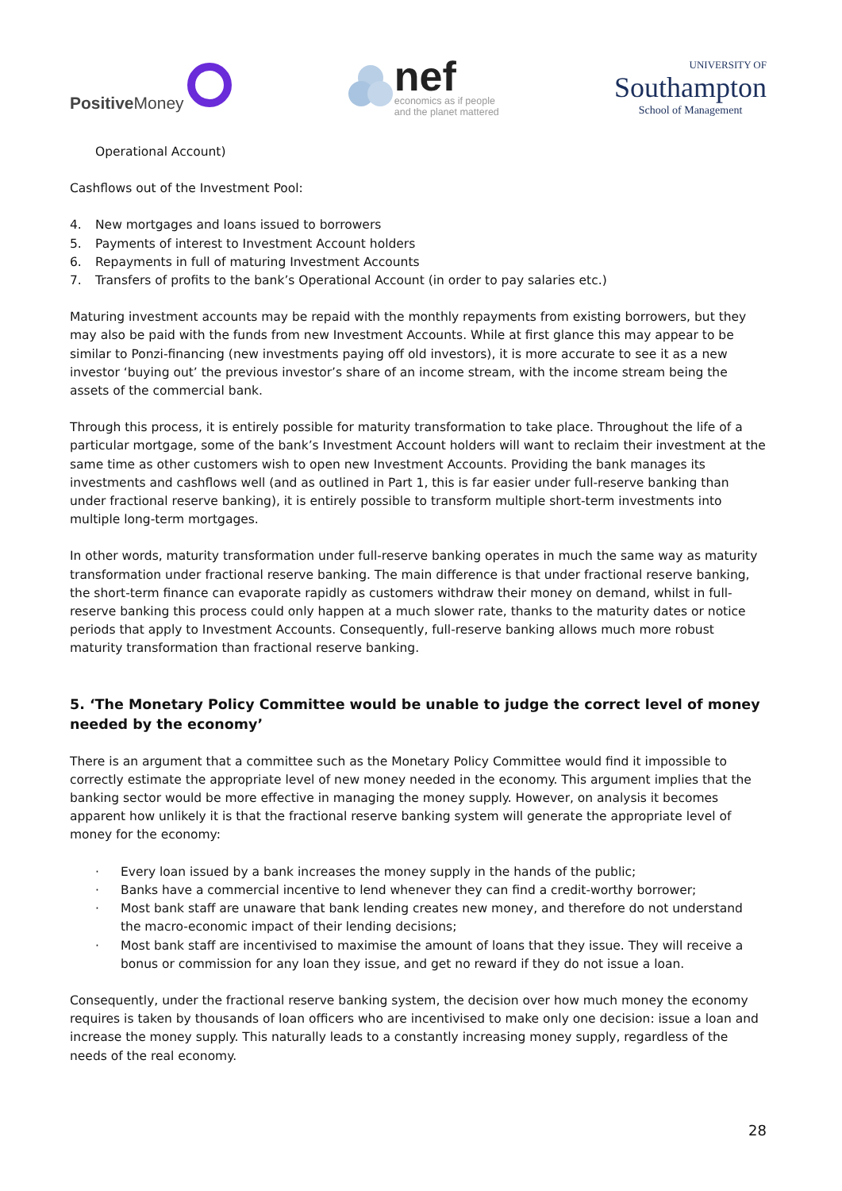Positive Money
nef
economics as if people
and the planet mattered
UNIVERSITY OF
Southampton
School of Management
Operational Account)
Cashflows out of the Investment Pool:
4. New mortgages and loans issued to borrowers
5. Payments of interest to Investment Account holders
6. Repayments in full of maturing Investment Accounts
7. Transfers of profits to the bank’s Operational Account (in order to pay salaries etc.)
Maturing investment accounts may be repaid with the monthly repayments from existing borrowers, but they may also be paid with the funds from new Investment Accounts. While at first glance this may appear to be similar to Ponzi-financing (new investments paying off old investors), it is more accurate to see it as a new investor ‘buying out’ the previous investor’s share of an income stream, with the income stream being the assets of the commercial bank.
Through this process, it is entirely possible for maturity transformation to take place. Throughout the life of a particular mortgage, some of the bank’s Investment Account holders will want to reclaim their investment at the same time as other customers wish to open new Investment Accounts. Providing the bank manages its investments and cashflows well (and as outlined in Part 1, this is far easier under full-reserve banking than under fractional reserve banking), it is entirely possible to transform multiple short-term investments into multiple long-term mortgages.
In other words, maturity transformation under full-reserve banking operates in much the same way as maturity transformation under fractional reserve banking. The main difference is that under fractional reserve banking, the short-term finance can evaporate rapidly as customers withdraw their money on demand, whilst in full-reserve banking this process could only happen at a much slower rate, thanks to the maturity dates or notice periods that apply to Investment Accounts. Consequently, full-reserve banking allows much more robust maturity transformation than fractional reserve banking.
5. ‘The Monetary Policy Committee would be unable to judge the correct level of money needed by the economy’
There is an argument that a committee such as the Monetary Policy Committee would find it impossible to correctly estimate the appropriate level of new money needed in the economy. This argument implies that the banking sector would be more effective in managing the money supply. However, on analysis it becomes apparent how unlikely it is that the fractional reserve banking system will generate the appropriate level of money for the economy:
· Every loan issued by a bank increases the money supply in the hands of the public;
· Banks have a commercial incentive to lend whenever they can find a credit-worthy borrower;
· Most bank staff are unaware that bank lending creates new money, and therefore do not understand the macro-economic impact of their lending decisions;
· Most bank staff are incentivised to maximise the amount of loans that they issue. They will receive a bonus or commission for any loan they issue, and get no reward if they do not issue a loan.
Consequently, under the fractional reserve banking system, the decision over how much money the economy requires is taken by thousands of loan officers who are incentivised to make only one decision: issue a loan and increase the money supply. This naturally leads to a constantly increasing money supply, regardless of the needs of the real economy.
28